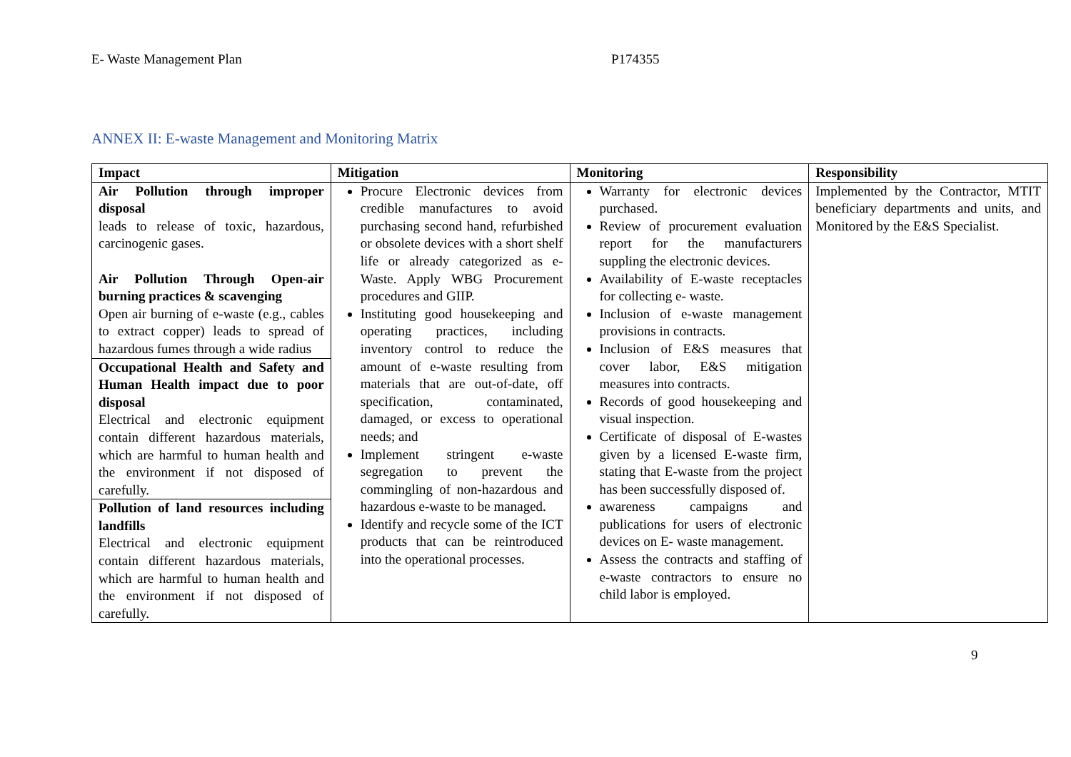E- Waste Management Plan P174355
ANNEX II: E-waste Management and Monitoring Matrix
| Impact | Mitigation | Monitoring | Responsibility |
| --- | --- | --- | --- |
| Air Pollution through improper disposal leads to release of toxic, hazardous, carcinogenic gases. Air Pollution Through Open-air burning practices & scavenging Open air burning of e-waste (e.g., cables to extract copper) leads to spread of hazardous fumes through a wide radius Occupational Health and Safety and Human Health impact due to poor disposal Electrical and electronic equipment contain different hazardous materials, which are harmful to human health and the environment if not disposed of carefully. Pollution of land resources including landfills Electrical and electronic equipment contain different hazardous materials, which are harmful to human health and the environment if not disposed of carefully. | Procure Electronic devices from credible manufactures to avoid purchasing second hand, refurbished or obsolete devices with a short shelf life or already categorized as e-Waste. Apply WBG Procurement procedures and GIIP. Instituting good housekeeping and operating practices, including inventory control to reduce the amount of e-waste resulting from materials that are out-of-date, off specification, contaminated, damaged, or excess to operational needs; and Implement stringent e-waste segregation to prevent the commingling of non-hazardous and hazardous e-waste to be managed. Identify and recycle some of the ICT products that can be reintroduced into the operational processes. | Warranty for electronic devices purchased. Review of procurement evaluation report for the manufacturers suppling the electronic devices. Availability of E-waste receptacles for collecting e- waste. Inclusion of e-waste management provisions in contracts. Inclusion of E&S measures that cover labor, E&S mitigation measures into contracts. Records of good housekeeping and visual inspection. Certificate of disposal of E-wastes given by a licensed E-waste firm, stating that E-waste from the project has been successfully disposed of. awareness campaigns and publications for users of electronic devices on E- waste management. Assess the contracts and staffing of e-waste contractors to ensure no child labor is employed. | Implemented by the Contractor, MTIT beneficiary departments and units, and Monitored by the E&S Specialist. |
9